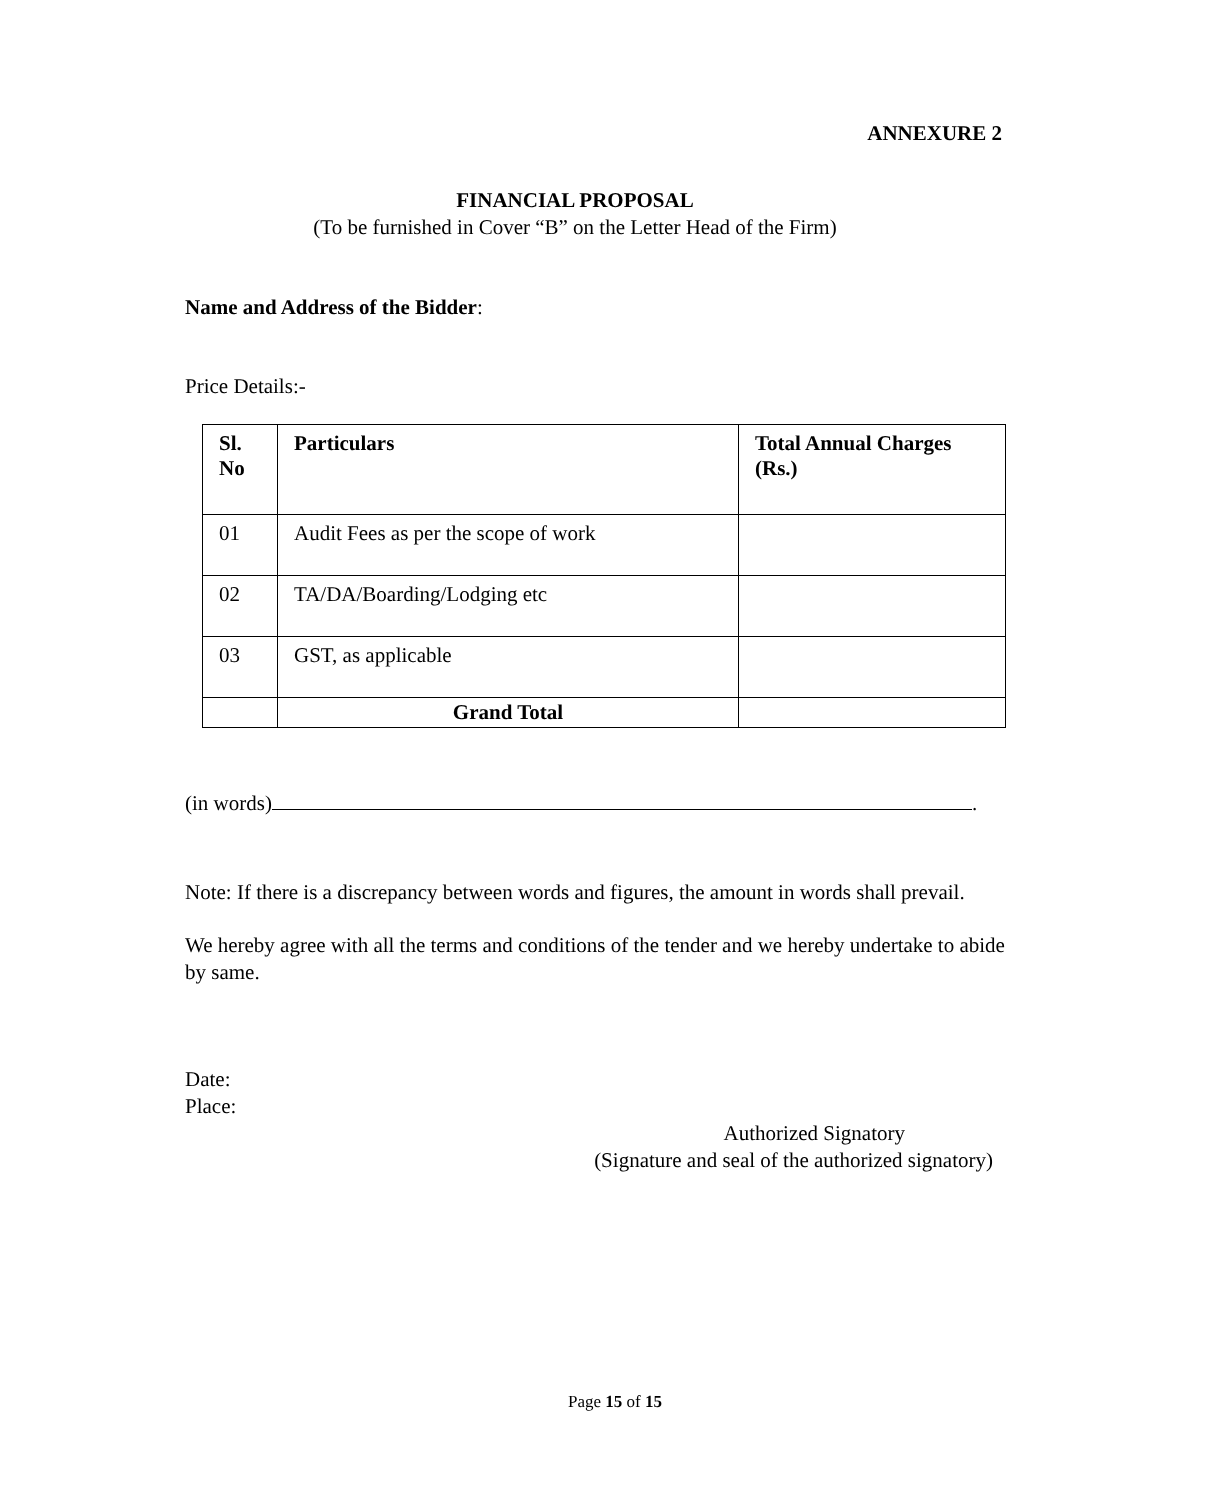ANNEXURE 2
FINANCIAL PROPOSAL
(To be furnished in Cover “B” on the Letter Head of the Firm)
Name and Address of the Bidder:
Price Details:-
| Sl. No | Particulars | Total Annual Charges (Rs.) |
| --- | --- | --- |
| 01 | Audit Fees as per the scope of work | |
| 02 | TA/DA/Boarding/Lodging etc | |
| 03 | GST, as applicable | |
| | Grand Total | |
(in words) .
Note: If there is a discrepancy between words and figures, the amount in words shall prevail.
We hereby agree with all the terms and conditions of the tender and we hereby undertake to abide by same.
Date:
Place:
Authorized Signatory
(Signature and seal of the authorized signatory)
Page 15 of 15